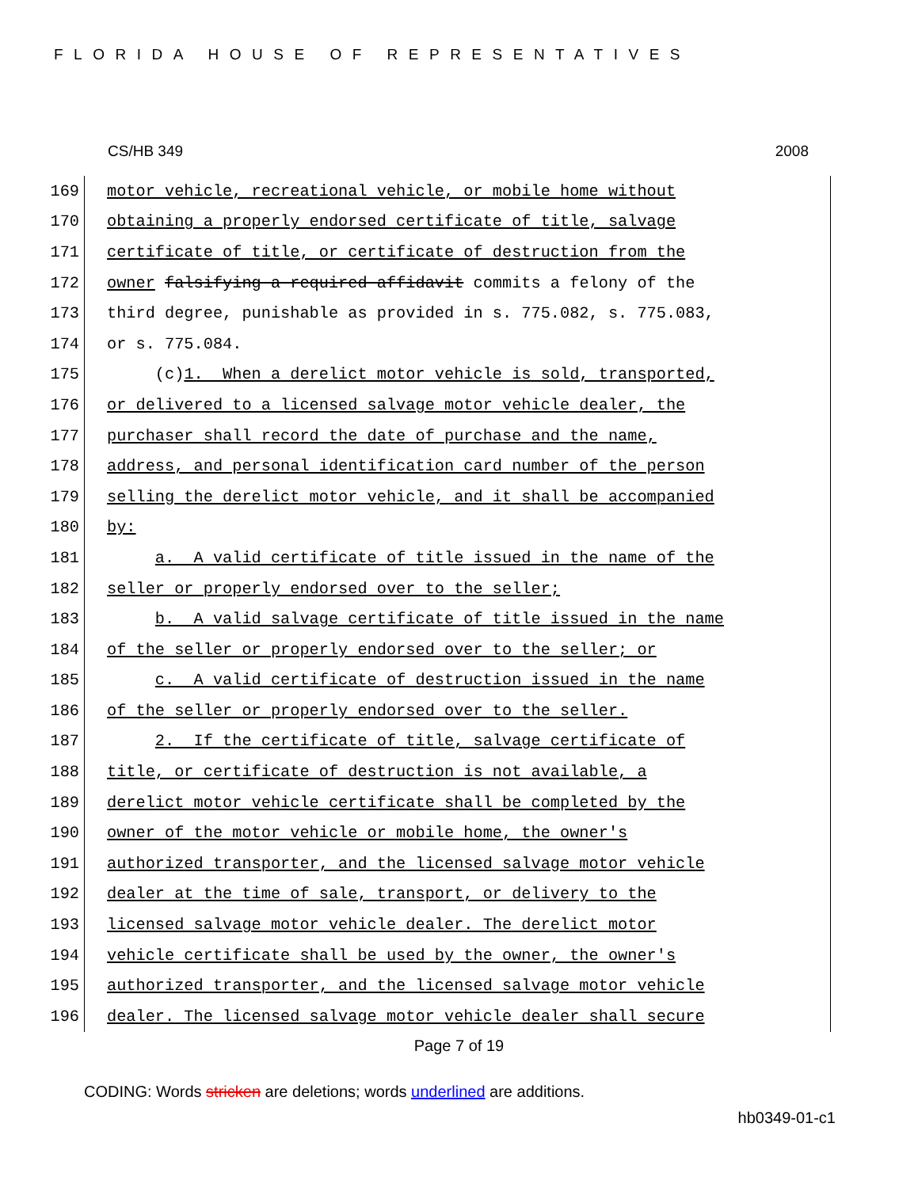FLORIDA HOUSE OF REPRESENTATIVES
CS/HB 349 2008
169 motor vehicle, recreational vehicle, or mobile home without
170 obtaining a properly endorsed certificate of title, salvage
171 certificate of title, or certificate of destruction from the
172 owner falsifying a required affidavit commits a felony of the
173 third degree, punishable as provided in s. 775.082, s. 775.083,
174 or s. 775.084.
175 (c)1. When a derelict motor vehicle is sold, transported,
176 or delivered to a licensed salvage motor vehicle dealer, the
177 purchaser shall record the date of purchase and the name,
178 address, and personal identification card number of the person
179 selling the derelict motor vehicle, and it shall be accompanied
180 by:
181 a. A valid certificate of title issued in the name of the
182 seller or properly endorsed over to the seller;
183 b. A valid salvage certificate of title issued in the name
184 of the seller or properly endorsed over to the seller; or
185 c. A valid certificate of destruction issued in the name
186 of the seller or properly endorsed over to the seller.
187 2. If the certificate of title, salvage certificate of
188 title, or certificate of destruction is not available, a
189 derelict motor vehicle certificate shall be completed by the
190 owner of the motor vehicle or mobile home, the owner's
191 authorized transporter, and the licensed salvage motor vehicle
192 dealer at the time of sale, transport, or delivery to the
193 licensed salvage motor vehicle dealer. The derelict motor
194 vehicle certificate shall be used by the owner, the owner's
195 authorized transporter, and the licensed salvage motor vehicle
196 dealer. The licensed salvage motor vehicle dealer shall secure
Page 7 of 19
CODING: Words stricken are deletions; words underlined are additions.
hb0349-01-c1